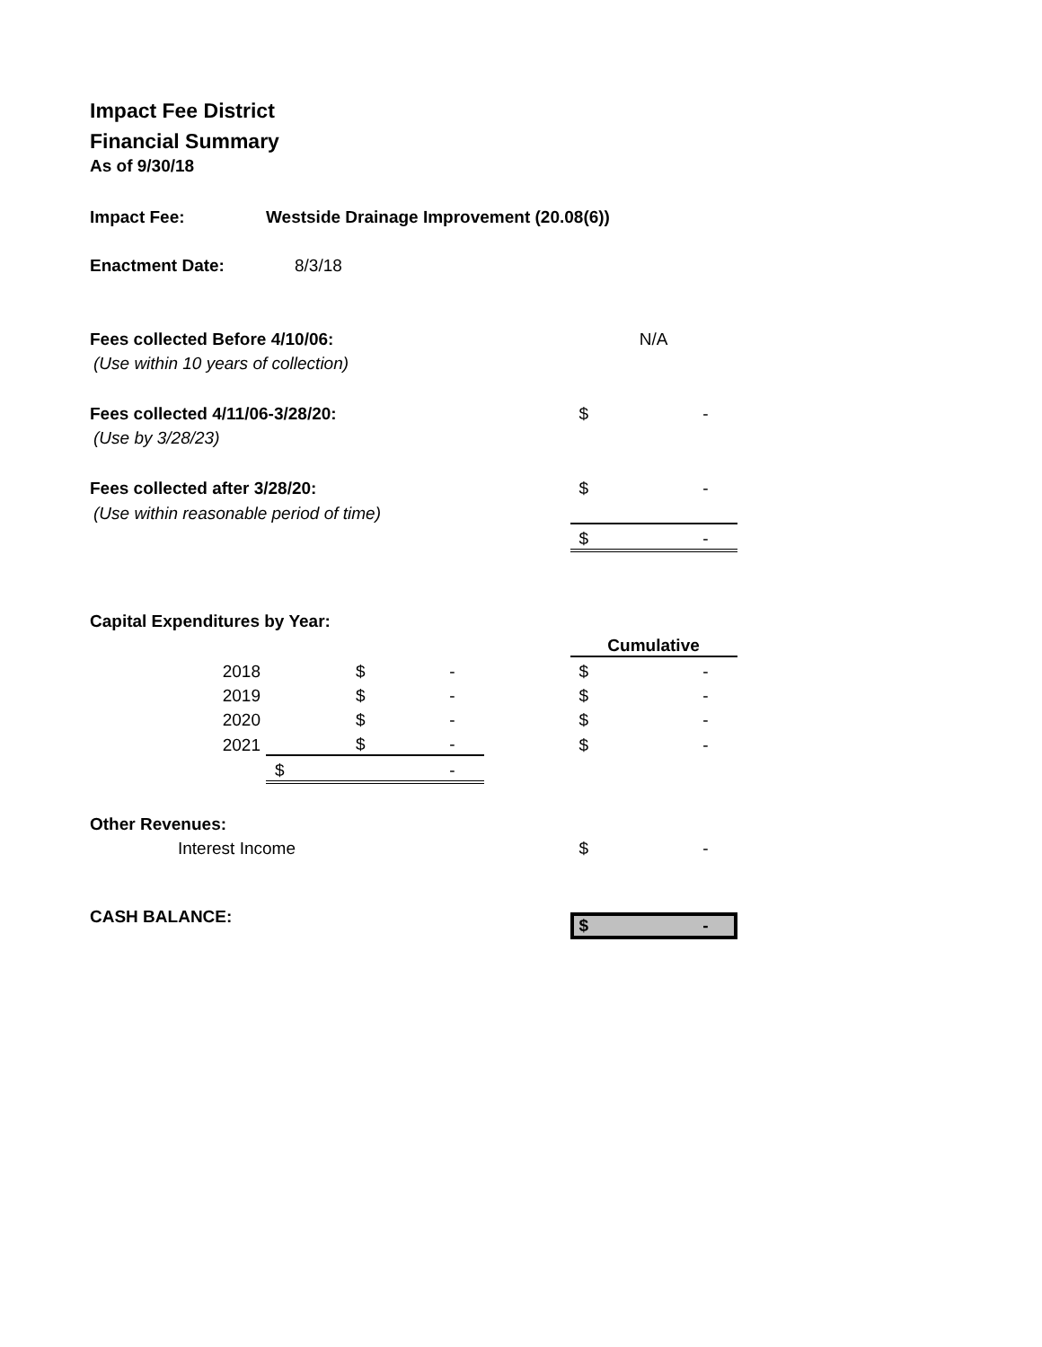Impact Fee District
Financial Summary
As of 9/30/18
| Impact Fee: | Westside Drainage Improvement (20.08(6)) | | | | |
| Enactment Date: | 8/3/18 | | | | |
| Fees collected Before 4/10/06: | | | | N/A | |
| (Use within 10 years of collection) | | | | | |
| Fees collected 4/11/06-3/28/20: | | | | $ | - |
| (Use by 3/28/23) | | | | | |
| Fees collected after 3/28/20: | | | | $ | - |
| (Use within reasonable period of time) | | | | | |
| | | | | $ | - |
| Capital Expenditures by Year: | | | | | |
| | | | | Cumulative | |
| 2018 | $ | - | | $ | - |
| 2019 | $ | - | | $ | - |
| 2020 | $ | - | | $ | - |
| 2021 | $ | - | | $ | - |
| | $ | - | | | |
| Other Revenues: | | | | | |
| Interest Income | | | | $ | - |
| CASH BALANCE: | | | | $ - | |